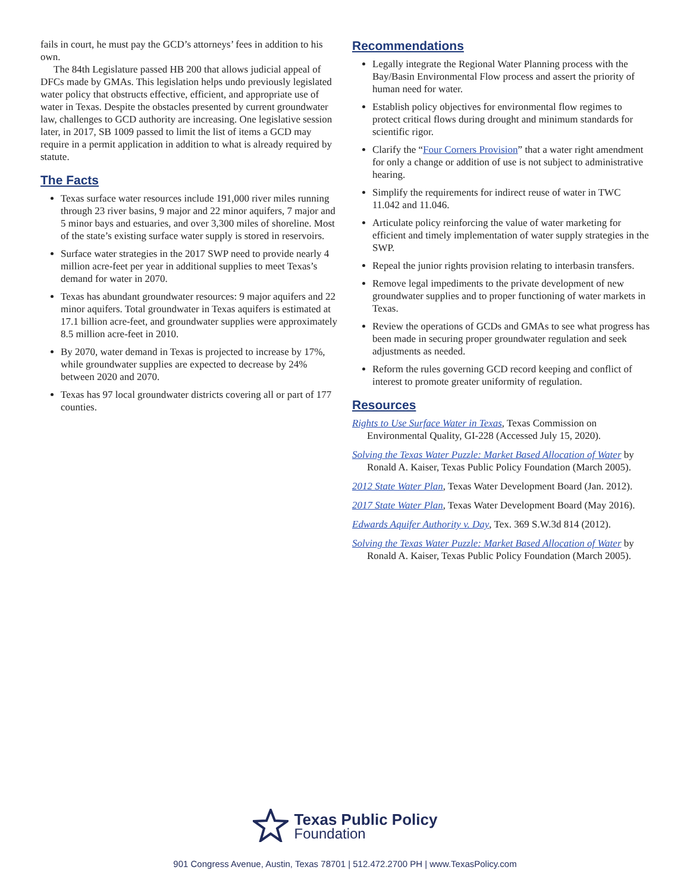fails in court, he must pay the GCD’s attorneys’ fees in addition to his own.
The 84th Legislature passed HB 200 that allows judicial appeal of DFCs made by GMAs. This legislation helps undo previously legislated water policy that obstructs effective, efficient, and appropriate use of water in Texas. Despite the obstacles presented by current groundwater law, challenges to GCD authority are increasing. One legislative session later, in 2017, SB 1009 passed to limit the list of items a GCD may require in a permit application in addition to what is already required by statute.
The Facts
Texas surface water resources include 191,000 river miles running through 23 river basins, 9 major and 22 minor aquifers, 7 major and 5 minor bays and estuaries, and over 3,300 miles of shoreline. Most of the state’s existing surface water supply is stored in reservoirs.
Surface water strategies in the 2017 SWP need to provide nearly 4 million acre-feet per year in additional supplies to meet Texas’s demand for water in 2070.
Texas has abundant groundwater resources: 9 major aquifers and 22 minor aquifers. Total groundwater in Texas aquifers is estimated at 17.1 billion acre-feet, and groundwater supplies were approximately 8.5 million acre-feet in 2010.
By 2070, water demand in Texas is projected to increase by 17%, while groundwater supplies are expected to decrease by 24% between 2020 and 2070.
Texas has 97 local groundwater districts covering all or part of 177 counties.
Recommendations
Legally integrate the Regional Water Planning process with the Bay/Basin Environmental Flow process and assert the priority of human need for water.
Establish policy objectives for environmental flow regimes to protect critical flows during drought and minimum standards for scientific rigor.
Clarify the “Four Corners Provision” that a water right amendment for only a change or addition of use is not subject to administrative hearing.
Simplify the requirements for indirect reuse of water in TWC 11.042 and 11.046.
Articulate policy reinforcing the value of water marketing for efficient and timely implementation of water supply strategies in the SWP.
Repeal the junior rights provision relating to interbasin transfers.
Remove legal impediments to the private development of new groundwater supplies and to proper functioning of water markets in Texas.
Review the operations of GCDs and GMAs to see what progress has been made in securing proper groundwater regulation and seek adjustments as needed.
Reform the rules governing GCD record keeping and conflict of interest to promote greater uniformity of regulation.
Resources
Rights to Use Surface Water in Texas, Texas Commission on Environmental Quality, GI-228 (Accessed July 15, 2020).
Solving the Texas Water Puzzle: Market Based Allocation of Water by Ronald A. Kaiser, Texas Public Policy Foundation (March 2005).
2012 State Water Plan, Texas Water Development Board (Jan. 2012).
2017 State Water Plan, Texas Water Development Board (May 2016).
Edwards Aquifer Authority v. Day, Tex. 369 S.W.3d 814 (2012).
Solving the Texas Water Puzzle: Market Based Allocation of Water by Ronald A. Kaiser, Texas Public Policy Foundation (March 2005).
Texas Public Policy
Foundation
901 Congress Avenue, Austin, Texas 78701 | 512.472.2700 PH | www.TexasPolicy.com